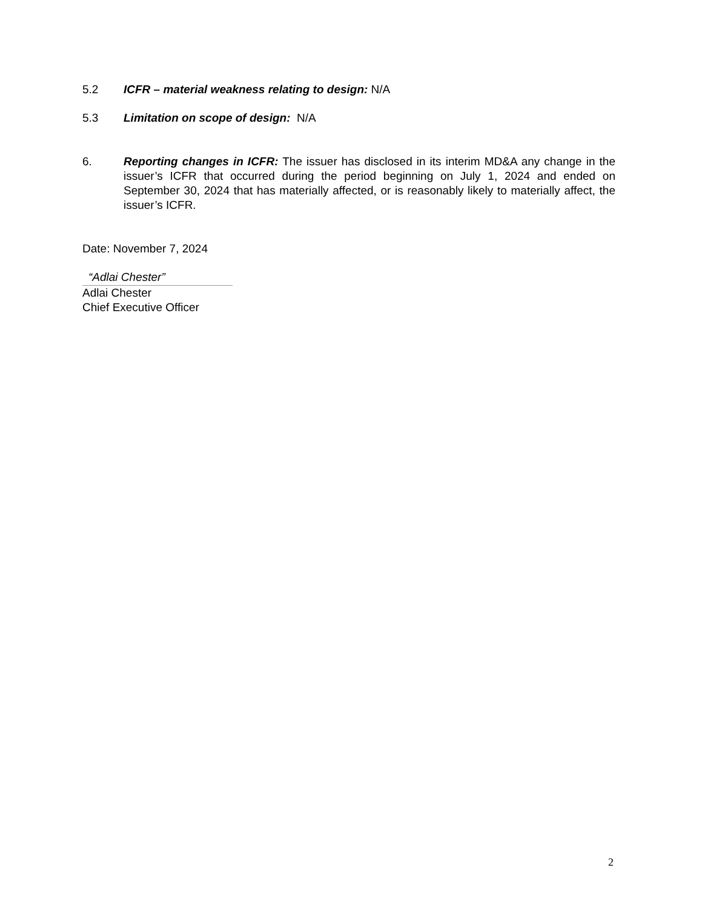5.2 ICFR – material weakness relating to design: N/A
5.3 Limitation on scope of design: N/A
6. Reporting changes in ICFR: The issuer has disclosed in its interim MD&A any change in the issuer’s ICFR that occurred during the period beginning on July 1, 2024 and ended on September 30, 2024 that has materially affected, or is reasonably likely to materially affect, the issuer’s ICFR.
Date: November 7, 2024
“Adlai Chester”
Adlai Chester
Chief Executive Officer
2